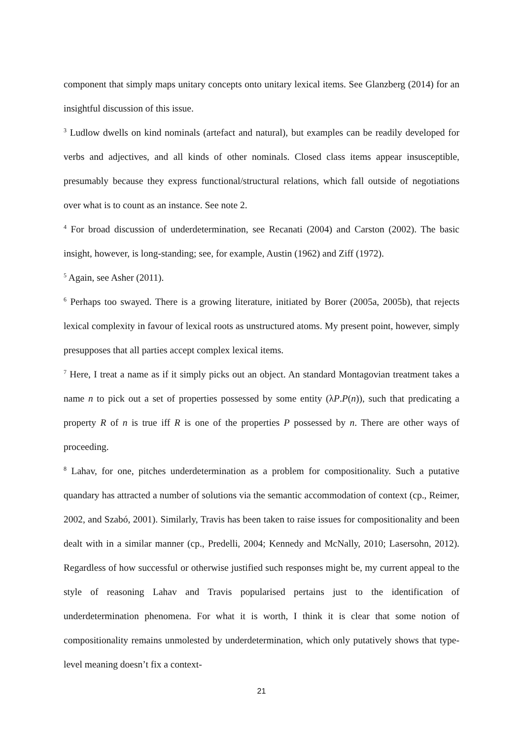component that simply maps unitary concepts onto unitary lexical items. See Glanzberg (2014) for an insightful discussion of this issue.
<sup>3</sup> Ludlow dwells on kind nominals (artefact and natural), but examples can be readily developed for verbs and adjectives, and all kinds of other nominals. Closed class items appear insusceptible, presumably because they express functional/structural relations, which fall outside of negotiations over what is to count as an instance. See note 2.
<sup>4</sup> For broad discussion of underdetermination, see Recanati (2004) and Carston (2002). The basic insight, however, is long-standing; see, for example, Austin (1962) and Ziff (1972).
<sup>5</sup> Again, see Asher (2011).
<sup>6</sup> Perhaps too swayed. There is a growing literature, initiated by Borer (2005a, 2005b), that rejects lexical complexity in favour of lexical roots as unstructured atoms. My present point, however, simply presupposes that all parties accept complex lexical items.
<sup>7</sup> Here, I treat a name as if it simply picks out an object. An standard Montagovian treatment takes a name n to pick out a set of properties possessed by some entity (λP.P(n)), such that predicating a property R of n is true iff R is one of the properties P possessed by n. There are other ways of proceeding.
<sup>8</sup> Lahav, for one, pitches underdetermination as a problem for compositionality. Such a putative quandary has attracted a number of solutions via the semantic accommodation of context (cp., Reimer, 2002, and Szabó, 2001). Similarly, Travis has been taken to raise issues for compositionality and been dealt with in a similar manner (cp., Predelli, 2004; Kennedy and McNally, 2010; Lasersohn, 2012). Regardless of how successful or otherwise justified such responses might be, my current appeal to the style of reasoning Lahav and Travis popularised pertains just to the identification of underdetermination phenomena. For what it is worth, I think it is clear that some notion of compositionality remains unmolested by underdetermination, which only putatively shows that type-level meaning doesn’t fix a context-
21